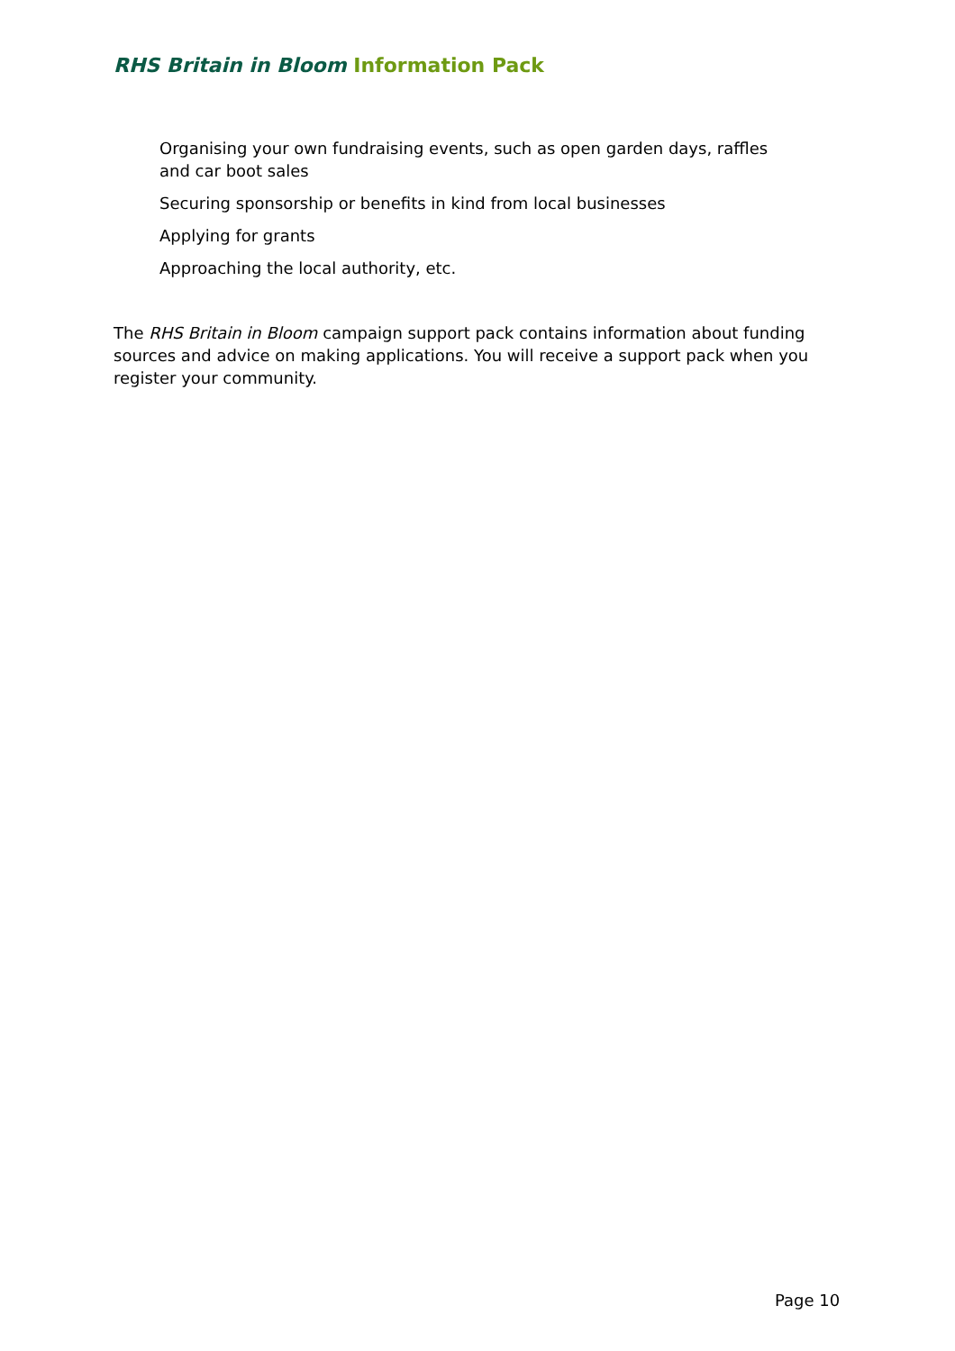RHS Britain in Bloom Information Pack
Organising your own fundraising events, such as open garden days, raffles and car boot sales
Securing sponsorship or benefits in kind from local businesses
Applying for grants
Approaching the local authority, etc.
The RHS Britain in Bloom campaign support pack contains information about funding sources and advice on making applications. You will receive a support pack when you register your community.
Page 10